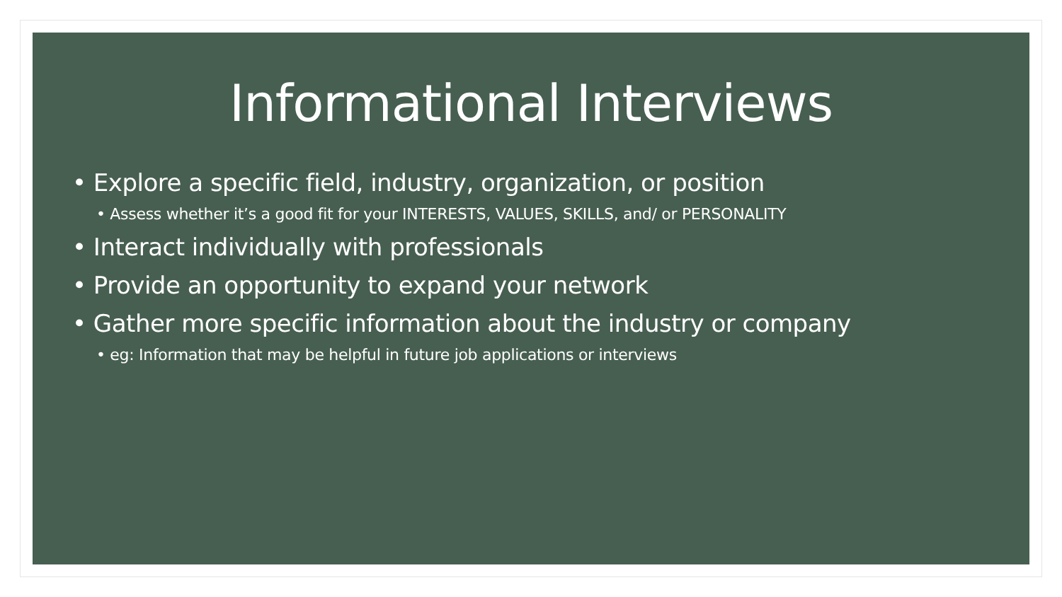Informational Interviews
• Explore a specific field, industry, organization, or position
• Assess whether it’s a good fit for your INTERESTS, VALUES, SKILLS, and/ or PERSONALITY
• Interact individually with professionals
• Provide an opportunity to expand your network
• Gather more specific information about the industry or company
• eg: Information that may be helpful in future job applications or interviews